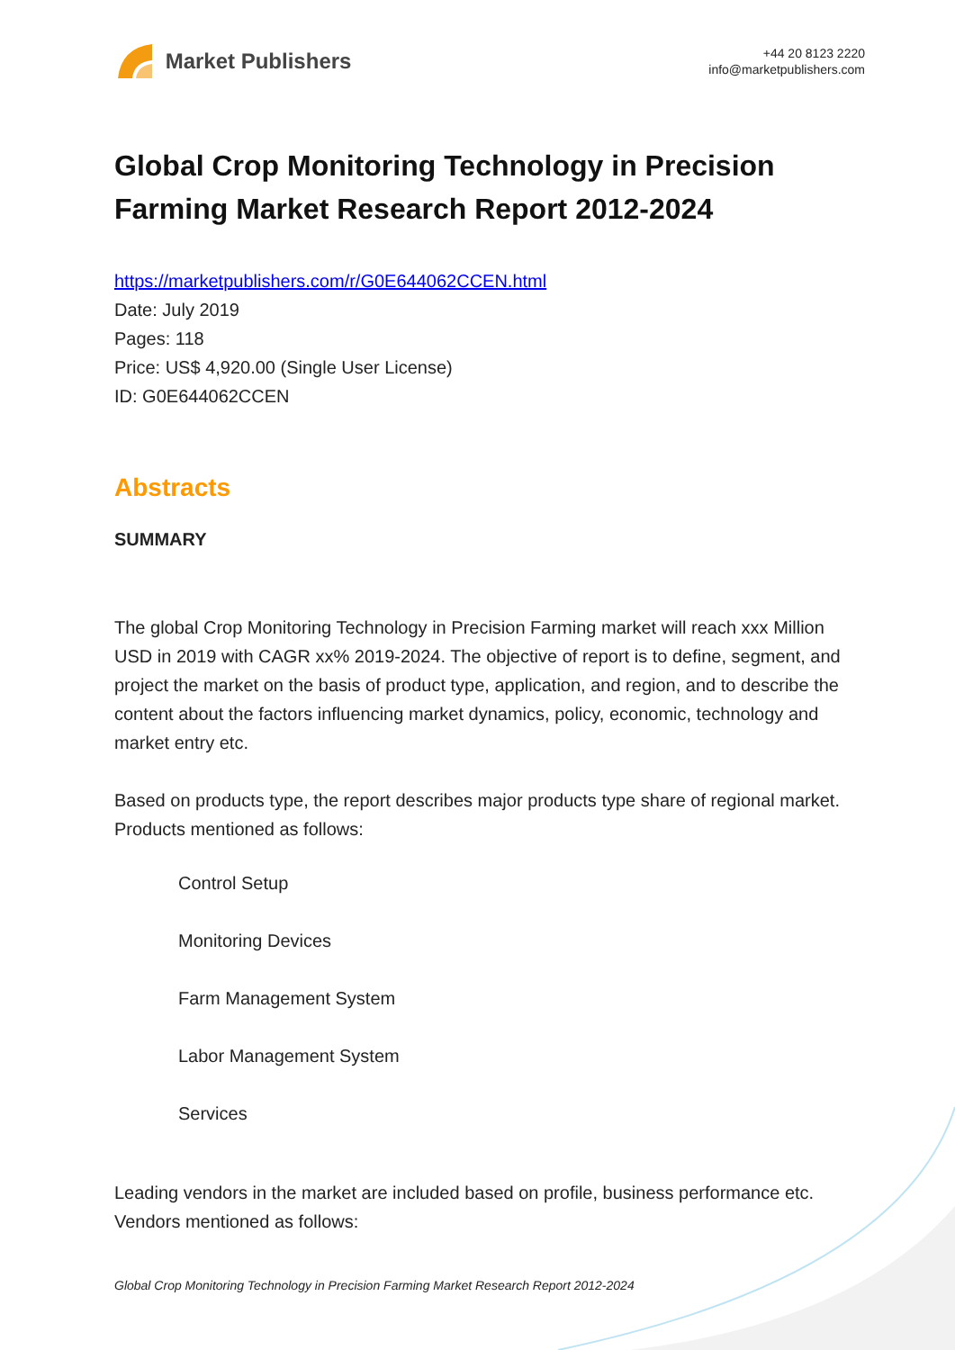Market Publishers
+44 20 8123 2220
info@marketpublishers.com
Global Crop Monitoring Technology in Precision Farming Market Research Report 2012-2024
https://marketpublishers.com/r/G0E644062CCEN.html
Date: July 2019
Pages: 118
Price: US$ 4,920.00 (Single User License)
ID: G0E644062CCEN
Abstracts
SUMMARY
The global Crop Monitoring Technology in Precision Farming market will reach xxx Million USD in 2019 with CAGR xx% 2019-2024. The objective of report is to define, segment, and project the market on the basis of product type, application, and region, and to describe the content about the factors influencing market dynamics, policy, economic, technology and market entry etc.
Based on products type, the report describes major products type share of regional market. Products mentioned as follows:
Control Setup
Monitoring Devices
Farm Management System
Labor Management System
Services
Leading vendors in the market are included based on profile, business performance etc. Vendors mentioned as follows:
Global Crop Monitoring Technology in Precision Farming Market Research Report 2012-2024